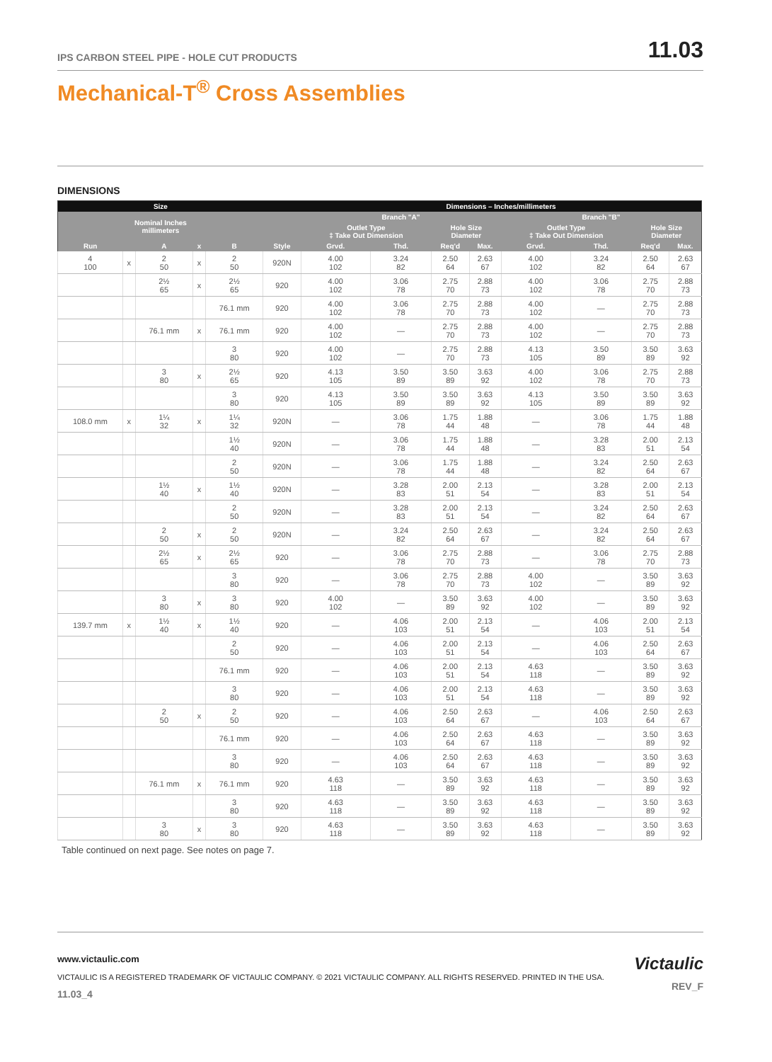IPS CARBON STEEL PIPE - HOLE CUT PRODUCTS 11.03
Mechanical-T<sup>®</sup> Cross Assemblies
DIMENSIONS
| Size | | | | | | Dimensions – Inches/millimeters | | | | | | | |
| --- | --- | --- | --- | --- | --- | --- | --- | --- | --- | --- | --- | --- | --- |
| Nominal Inches millimeters | | | | | | Branch "A" | | | | Branch "B" | | | |
| | | | | | | Outlet Type ‡ Take Out Dimension | | Hole Size Diameter | | Outlet Type ‡ Take Out Dimension | | Hole Size Diameter | |
| Run | | A | x | B | Style | Grvd. | Thd. | Req'd | Max. | Grvd. | Thd. | Req'd | Max. |
| 4 100 | x | 2 50 | x | 2 50 | 920N | 4.00 102 | 3.24 82 | 2.50 64 | 2.63 67 | 4.00 102 | 3.24 82 | 2.50 64 | 2.63 67 |
| | | 2½ 65 | x | 2½ 65 | 920 | 4.00 102 | 3.06 78 | 2.75 70 | 2.88 73 | 4.00 102 | 3.06 78 | 2.75 70 | 2.88 73 |
| | | | | 76.1 mm | 920 | 4.00 102 | 3.06 78 | 2.75 70 | 2.88 73 | 4.00 102 | — | 2.75 70 | 2.88 73 |
| | | 76.1 mm | x | 76.1 mm | 920 | 4.00 102 | — | 2.75 70 | 2.88 73 | 4.00 102 | — | 2.75 70 | 2.88 73 |
| | | | | 3 80 | 920 | 4.00 102 | — | 2.75 70 | 2.88 73 | 4.13 105 | 3.50 89 | 3.50 89 | 3.63 92 |
| | | 3 80 | x | 2½ 65 | 920 | 4.13 105 | 3.50 89 | 3.50 89 | 3.63 92 | 4.00 102 | 3.06 78 | 2.75 70 | 2.88 73 |
| | | | | 3 80 | 920 | 4.13 105 | 3.50 89 | 3.50 89 | 3.63 92 | 4.13 105 | 3.50 89 | 3.50 89 | 3.63 92 |
| 108.0 mm | x | 1¼ 32 | x | 1¼ 32 | 920N | — | 3.06 78 | 1.75 44 | 1.88 48 | — | 3.06 78 | 1.75 44 | 1.88 48 |
| | | | | 1½ 40 | 920N | — | 3.06 78 | 1.75 44 | 1.88 48 | — | 3.28 83 | 2.00 51 | 2.13 54 |
| | | | | 2 50 | 920N | — | 3.06 78 | 1.75 44 | 1.88 48 | — | 3.24 82 | 2.50 64 | 2.63 67 |
| | | 1½ 40 | x | 1½ 40 | 920N | — | 3.28 83 | 2.00 51 | 2.13 54 | — | 3.28 83 | 2.00 51 | 2.13 54 |
| | | | | 2 50 | 920N | — | 3.28 83 | 2.00 51 | 2.13 54 | — | 3.24 82 | 2.50 64 | 2.63 67 |
| | | 2 50 | x | 2 50 | 920N | — | 3.24 82 | 2.50 64 | 2.63 67 | — | 3.24 82 | 2.50 64 | 2.63 67 |
| | | 2½ 65 | x | 2½ 65 | 920 | — | 3.06 78 | 2.75 70 | 2.88 73 | — | 3.06 78 | 2.75 70 | 2.88 73 |
| | | | | 3 80 | 920 | — | 3.06 78 | 2.75 70 | 2.88 73 | 4.00 102 | — | 3.50 89 | 3.63 92 |
| | | 3 80 | x | 3 80 | 920 | 4.00 102 | — | 3.50 89 | 3.63 92 | 4.00 102 | — | 3.50 89 | 3.63 92 |
| 139.7 mm | x | 1½ 40 | x | 1½ 40 | 920 | — | 4.06 103 | 2.00 51 | 2.13 54 | — | 4.06 103 | 2.00 51 | 2.13 54 |
| | | | | 2 50 | 920 | — | 4.06 103 | 2.00 51 | 2.13 54 | — | 4.06 103 | 2.50 64 | 2.63 67 |
| | | | | 76.1 mm | 920 | — | 4.06 103 | 2.00 51 | 2.13 54 | 4.63 118 | — | 3.50 89 | 3.63 92 |
| | | | | 3 80 | 920 | — | 4.06 103 | 2.00 51 | 2.13 54 | 4.63 118 | — | 3.50 89 | 3.63 92 |
| | | 2 50 | x | 2 50 | 920 | — | 4.06 103 | 2.50 64 | 2.63 67 | — | 4.06 103 | 2.50 64 | 2.63 67 |
| | | | | 76.1 mm | 920 | — | 4.06 103 | 2.50 64 | 2.63 67 | 4.63 118 | — | 3.50 89 | 3.63 92 |
| | | | | 3 80 | 920 | — | 4.06 103 | 2.50 64 | 2.63 67 | 4.63 118 | — | 3.50 89 | 3.63 92 |
| | | 76.1 mm | x | 76.1 mm | 920 | 4.63 118 | — | 3.50 89 | 3.63 92 | 4.63 118 | — | 3.50 89 | 3.63 92 |
| | | | | 3 80 | 920 | 4.63 118 | — | 3.50 89 | 3.63 92 | 4.63 118 | — | 3.50 89 | 3.63 92 |
| | | 3 80 | x | 3 80 | 920 | 4.63 118 | — | 3.50 89 | 3.63 92 | 4.63 118 | — | 3.50 89 | 3.63 92 |
Table continued on next page. See notes on page 7.
www.victaulic.com
VICTAULIC IS A REGISTERED TRADEMARK OF VICTAULIC COMPANY. © 2021 VICTAULIC COMPANY. ALL RIGHTS RESERVED. PRINTED IN THE USA.
11.03_4
Victaulic
REV_F